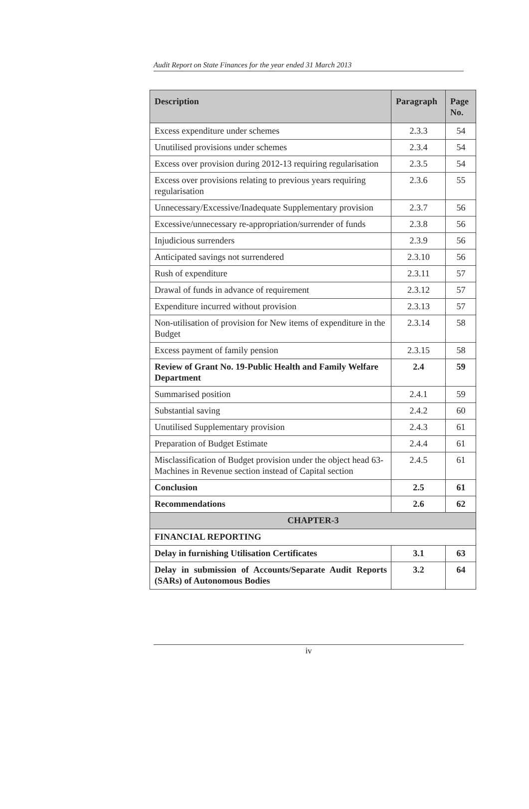Audit Report on State Finances for the year ended 31 March 2013
| Description | Paragraph | Page No. |
| --- | --- | --- |
| Excess expenditure under schemes | 2.3.3 | 54 |
| Unutilised provisions under schemes | 2.3.4 | 54 |
| Excess over provision during 2012-13 requiring regularisation | 2.3.5 | 54 |
| Excess over provisions relating to previous years requiring regularisation | 2.3.6 | 55 |
| Unnecessary/Excessive/Inadequate Supplementary provision | 2.3.7 | 56 |
| Excessive/unnecessary re-appropriation/surrender of funds | 2.3.8 | 56 |
| Injudicious surrenders | 2.3.9 | 56 |
| Anticipated savings not surrendered | 2.3.10 | 56 |
| Rush of expenditure | 2.3.11 | 57 |
| Drawal of funds in advance of requirement | 2.3.12 | 57 |
| Expenditure incurred without provision | 2.3.13 | 57 |
| Non-utilisation of provision for New items of expenditure in the Budget | 2.3.14 | 58 |
| Excess payment of family pension | 2.3.15 | 58 |
| Review of Grant No. 19-Public Health and Family Welfare Department | 2.4 | 59 |
| Summarised position | 2.4.1 | 59 |
| Substantial saving | 2.4.2 | 60 |
| Unutilised Supplementary provision | 2.4.3 | 61 |
| Preparation of Budget Estimate | 2.4.4 | 61 |
| Misclassification of Budget provision under the object head 63-Machines in Revenue section instead of Capital section | 2.4.5 | 61 |
| Conclusion | 2.5 | 61 |
| Recommendations | 2.6 | 62 |
| CHAPTER-3 | | |
| FINANCIAL REPORTING | | |
| Delay in furnishing Utilisation Certificates | 3.1 | 63 |
| Delay in submission of Accounts/Separate Audit Reports (SARs) of Autonomous Bodies | 3.2 | 64 |
iv